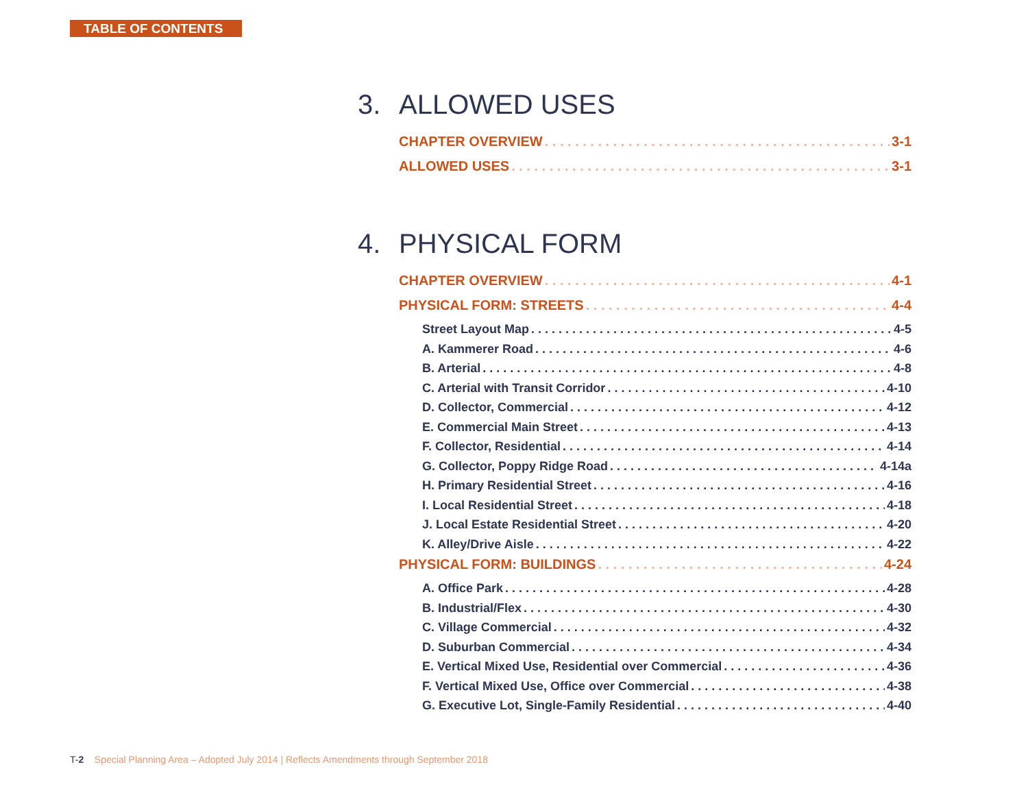TABLE OF CONTENTS
3. ALLOWED USES
CHAPTER OVERVIEW 3-1
ALLOWED USES 3-1
4. PHYSICAL FORM
CHAPTER OVERVIEW 4-1
PHYSICAL FORM: STREETS 4-4
Street Layout Map 4-5
A. Kammerer Road 4-6
B. Arterial 4-8
C. Arterial with Transit Corridor 4-10
D. Collector, Commercial 4-12
E. Commercial Main Street 4-13
F. Collector, Residential 4-14
G. Collector, Poppy Ridge Road 4-14a
H. Primary Residential Street 4-16
I. Local Residential Street 4-18
J. Local Estate Residential Street 4-20
K. Alley/Drive Aisle 4-22
PHYSICAL FORM: BUILDINGS 4-24
A. Office Park 4-28
B. Industrial/Flex 4-30
C. Village Commercial 4-32
D. Suburban Commercial 4-34
E. Vertical Mixed Use, Residential over Commercial 4-36
F. Vertical Mixed Use, Office over Commercial 4-38
G. Executive Lot, Single-Family Residential 4-40
T-2 Special Planning Area – Adopted July 2014 | Reflects Amendments through September 2018